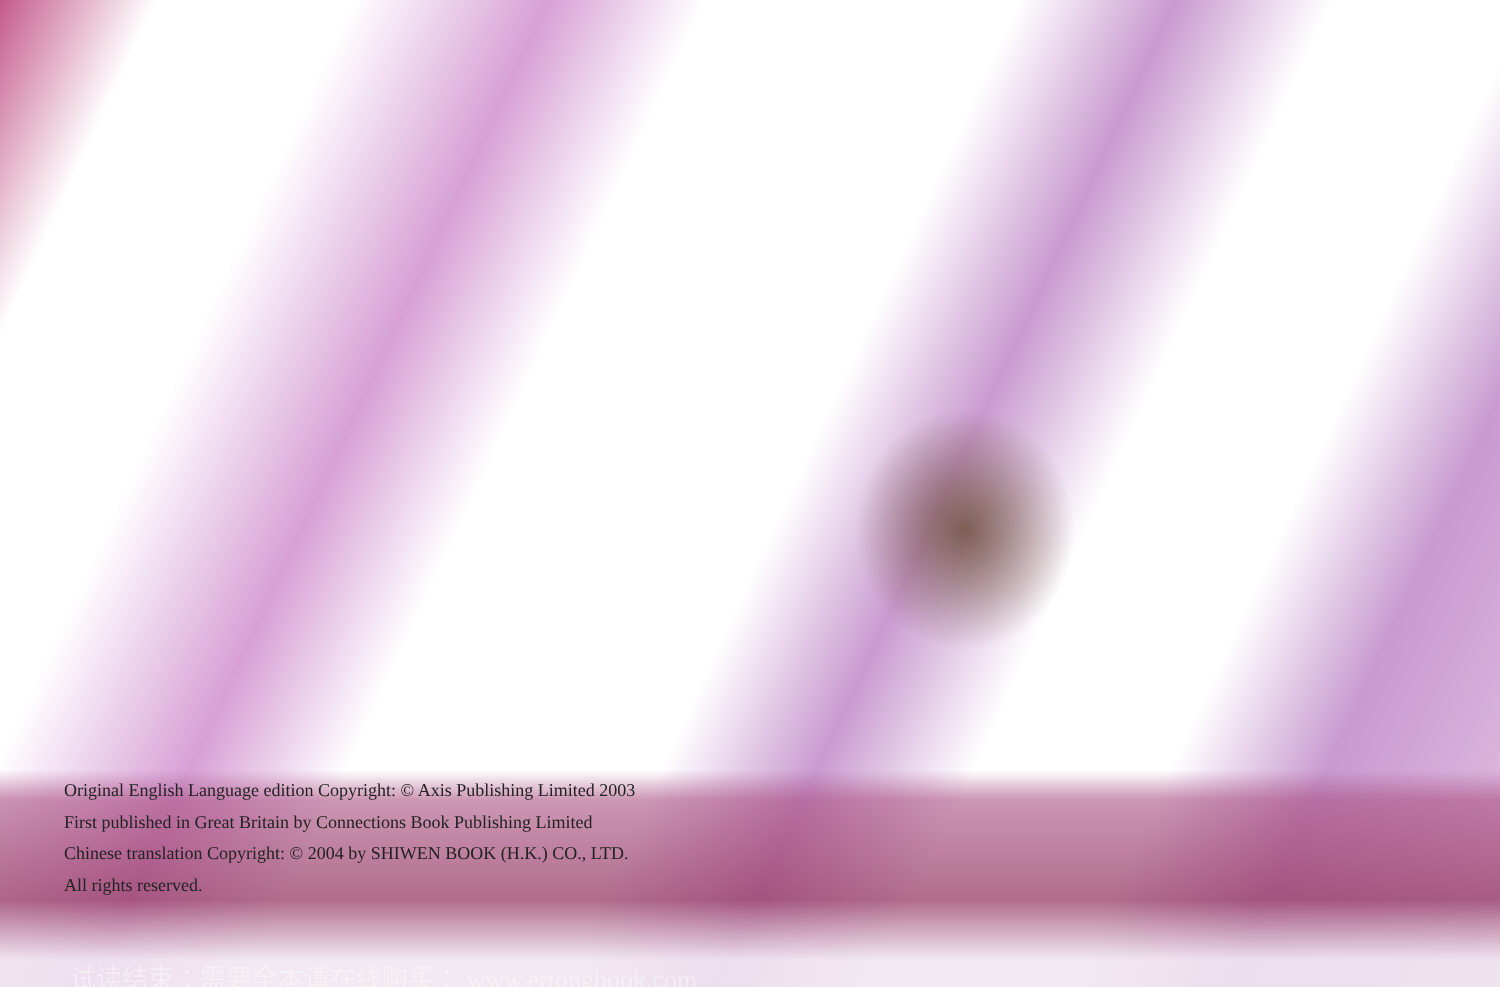Original English Language edition Copyright: © Axis Publishing Limited 2003
First published in Great Britain by Connections Book Publishing Limited
Chinese translation Copyright: © 2004 by SHIWEN BOOK (H.K.) CO., LTD.
All rights reserved.
试读结束：需要全本请在线购买： www.ertongbook.com